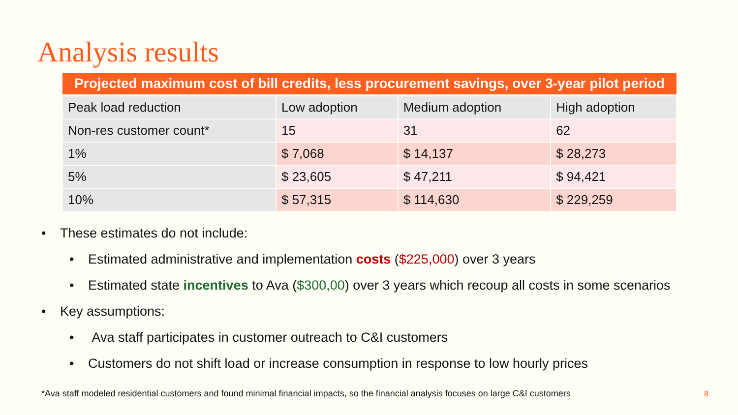Analysis results
| Projected maximum cost of bill credits, less procurement savings, over 3-year pilot period | | | |
| --- | --- | --- | --- |
| Peak load reduction | Low adoption | Medium adoption | High adoption |
| Non-res customer count* | 15 | 31 | 62 |
| 1% | $ 7,068 | $ 14,137 | $ 28,273 |
| 5% | $ 23,605 | $ 47,211 | $ 94,421 |
| 10% | $ 57,315 | $ 114,630 | $ 229,259 |
• These estimates do not include:
• Estimated administrative and implementation costs ($225,000) over 3 years
• Estimated state incentives to Ava ($300,00) over 3 years which recoup all costs in some scenarios
• Key assumptions:
• Ava staff participates in customer outreach to C&I customers
• Customers do not shift load or increase consumption in response to low hourly prices
*Ava staff modeled residential customers and found minimal financial impacts, so the financial analysis focuses on large C&I customers
8